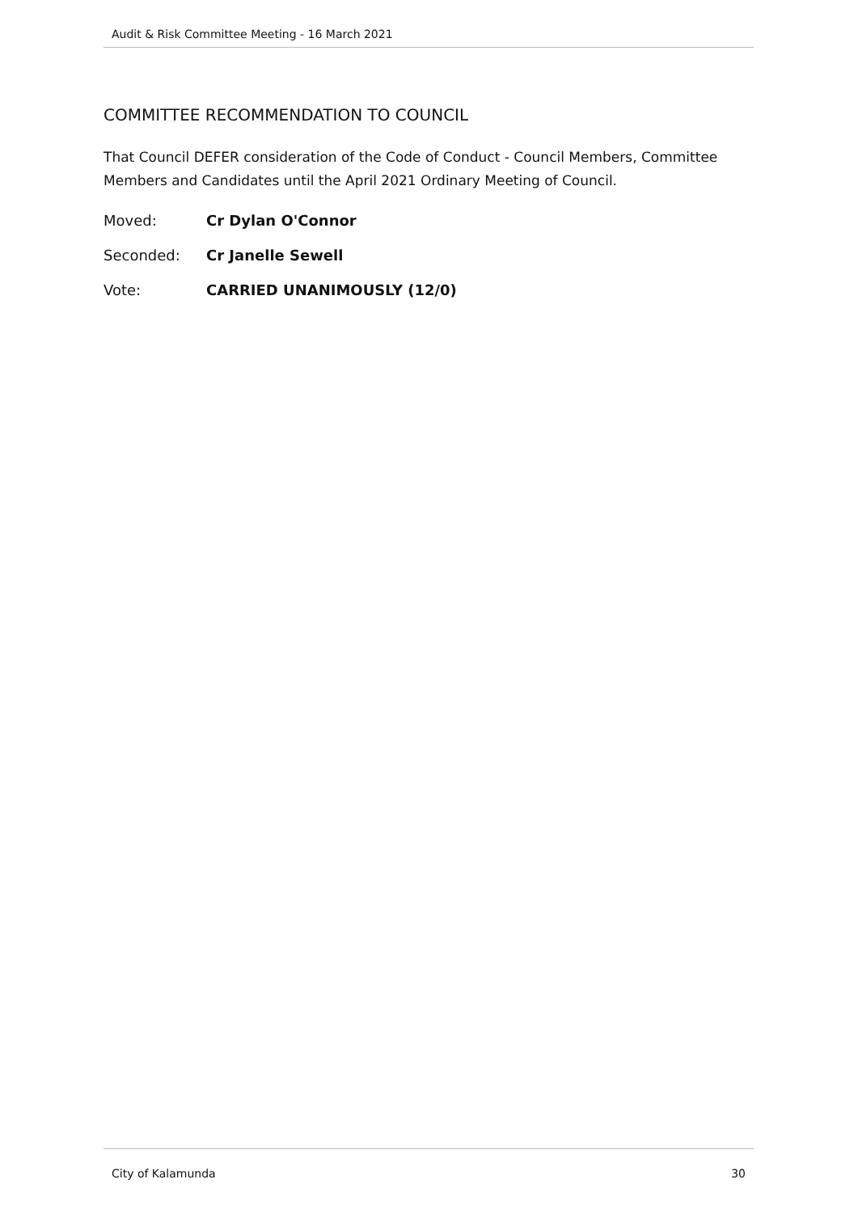Audit & Risk Committee Meeting - 16 March 2021
COMMITTEE RECOMMENDATION TO COUNCIL
That Council DEFER consideration of the Code of Conduct - Council Members, Committee Members and Candidates until the April 2021 Ordinary Meeting of Council.
Moved: Cr Dylan O'Connor
Seconded: Cr Janelle Sewell
Vote: CARRIED UNANIMOUSLY (12/0)
City of Kalamunda 30